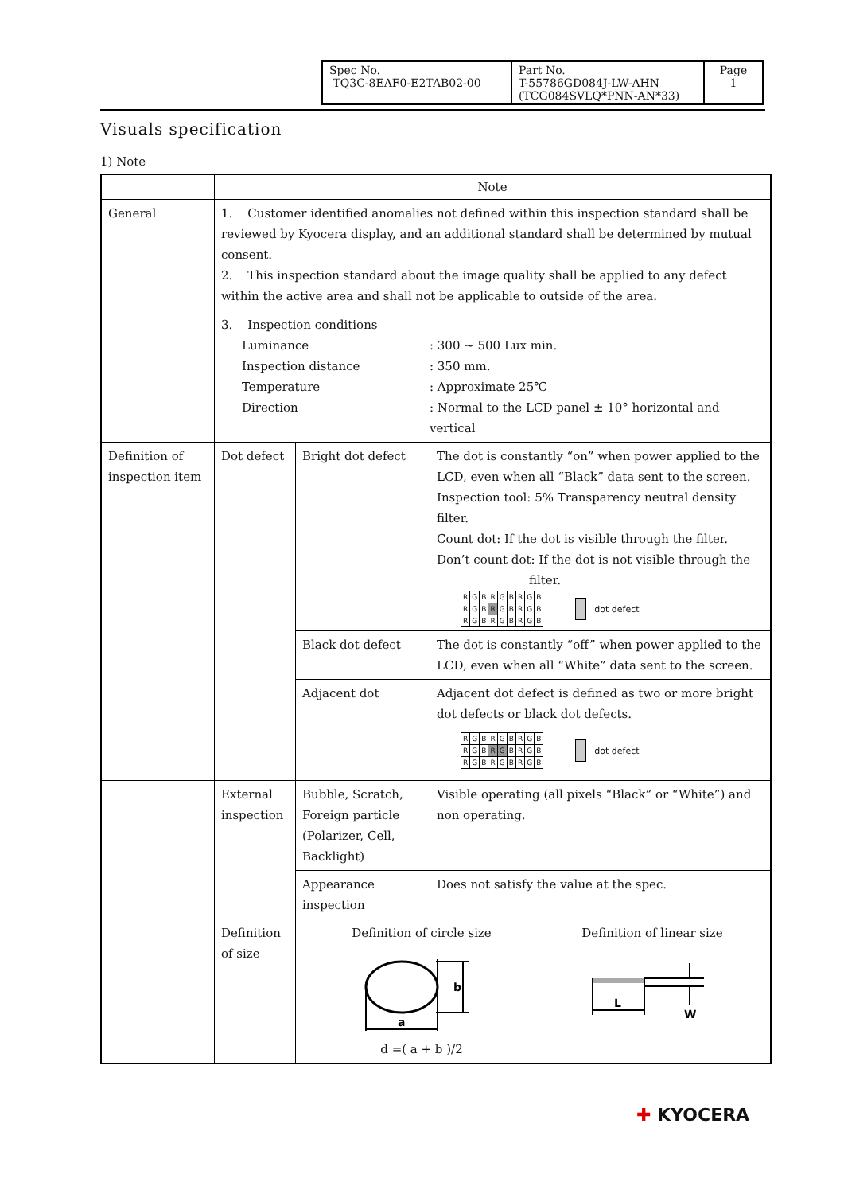| Spec No. TQ3C-8EAF0-E2TAB02-00 | Part No. T-55786GD084J-LW-AHN (TCG084SVLQ*PNN-AN*33) | Page 1 |
Visuals specification
1) Note
| | Note | | |
| General | 1. Customer identified anomalies not defined within this inspection standard shall be reviewed by Kyocera display, and an additional standard shall be determined by mutual consent. 2. This inspection standard about the image quality shall be applied to any defect within the active area and shall not be applicable to outside of the area. 3. Inspection conditions / Luminance / : 300 ~ 500 Lux min. / / Inspection distance / : 350 mm. / / Temperature / : Approximate 25℃ / / Direction / : Normal to the LCD panel ± 10° horizontal and vertical / | | |
| Definition of inspection item | Dot defect | Bright dot defect | The dot is constantly “on” when power applied to the LCD, even when all “Black” data sent to the screen. Inspection tool: 5% Transparency neutral density filter. Count dot: If the dot is visible through the filter. Don’t count dot: If the dot is not visible through the filter. / R / G / B / R / G / B / R / G / B / / R / G / B / R / G / B / R / G / B / / R / G / B / R / G / B / R / G / B / dot defect |
| | | Black dot defect | The dot is constantly “off” when power applied to the LCD, even when all “White” data sent to the screen. |
| | | Adjacent dot | Adjacent dot defect is defined as two or more bright dot defects or black dot defects. / R / G / B / R / G / B / R / G / B / / R / G / B / R / G / B / R / G / B / / R / G / B / R / G / B / R / G / B / dot defect |
| | External inspection | Bubble, Scratch, Foreign particle (Polarizer, Cell, Backlight) | Visible operating (all pixels “Black” or “White”) and non operating. |
| | | Appearance inspection | Does not satisfy the value at the spec. |
| | Definition of size | Definition of circle size b a d =( a + b )/2 Definition of linear size L W | |
✚ KYOCERA